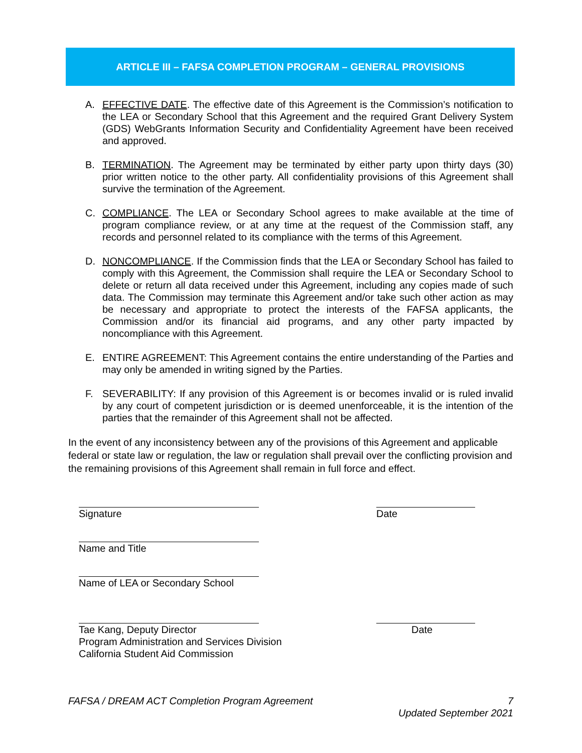ARTICLE III – FAFSA COMPLETION PROGRAM – GENERAL PROVISIONS
A. EFFECTIVE DATE. The effective date of this Agreement is the Commission’s notification to the LEA or Secondary School that this Agreement and the required Grant Delivery System (GDS) WebGrants Information Security and Confidentiality Agreement have been received and approved.
B. TERMINATION. The Agreement may be terminated by either party upon thirty days (30) prior written notice to the other party. All confidentiality provisions of this Agreement shall survive the termination of the Agreement.
C. COMPLIANCE. The LEA or Secondary School agrees to make available at the time of program compliance review, or at any time at the request of the Commission staff, any records and personnel related to its compliance with the terms of this Agreement.
D. NONCOMPLIANCE. If the Commission finds that the LEA or Secondary School has failed to comply with this Agreement, the Commission shall require the LEA or Secondary School to delete or return all data received under this Agreement, including any copies made of such data. The Commission may terminate this Agreement and/or take such other action as may be necessary and appropriate to protect the interests of the FAFSA applicants, the Commission and/or its financial aid programs, and any other party impacted by noncompliance with this Agreement.
E. ENTIRE AGREEMENT: This Agreement contains the entire understanding of the Parties and may only be amended in writing signed by the Parties.
F. SEVERABILITY: If any provision of this Agreement is or becomes invalid or is ruled invalid by any court of competent jurisdiction or is deemed unenforceable, it is the intention of the parties that the remainder of this Agreement shall not be affected.
In the event of any inconsistency between any of the provisions of this Agreement and applicable federal or state law or regulation, the law or regulation shall prevail over the conflicting provision and the remaining provisions of this Agreement shall remain in full force and effect.
Signature Date
Name and Title
Name of LEA or Secondary School
Tae Kang, Deputy Director
Program Administration and Services Division
California Student Aid Commission
Date
FAFSA / DREAM ACT Completion Program Agreement 7
Updated September 2021